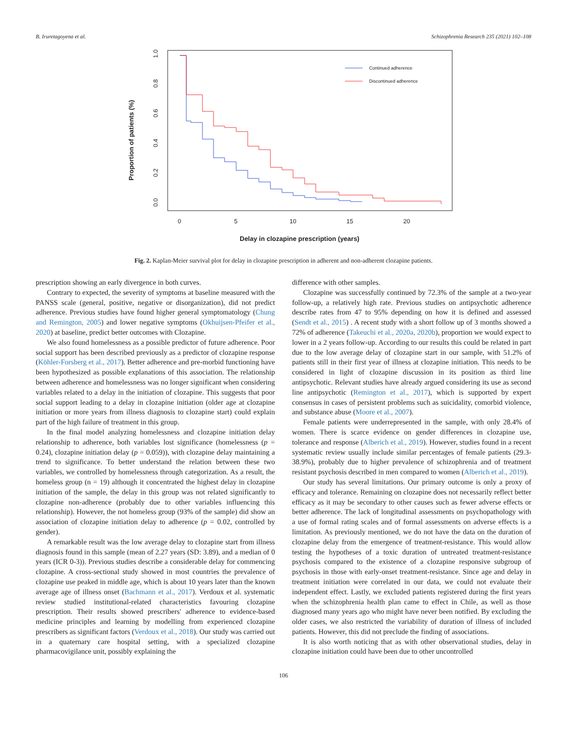B. Iruretagoyena et al. Schizophrenia Research 235 (2021) 102–108
0.0
0.2
0.4
0.6
0.8
1.0
0
5
10
15
20
Proportion of patients (%)
Delay in clozapine prescription (years)
Continued adherence
Discontinued adherence
Fig. 2. Kaplan-Meier survival plot for delay in clozapine prescription in adherent and non-adherent clozapine patients.
prescription showing an early divergence in both curves.
Contrary to expected, the severity of symptoms at baseline measured with the PANSS scale (general, positive, negative or disorganization), did not predict adherence. Previous studies have found higher general symptomatology (Chung and Remington, 2005) and lower negative symptoms (Okhuijsen-Pfeifer et al., 2020) at baseline, predict better outcomes with Clozapine.
We also found homelessness as a possible predictor of future adherence. Poor social support has been described previously as a predictor of clozapine response (Köhler-Forsberg et al., 2017). Better adherence and pre-morbid functioning have been hypothesized as possible explanations of this association. The relationship between adherence and homelessness was no longer significant when considering variables related to a delay in the initiation of clozapine. This suggests that poor social support leading to a delay in clozapine initiation (older age at clozapine initiation or more years from illness diagnosis to clozapine start) could explain part of the high failure of treatment in this group.
In the final model analyzing homelessness and clozapine initiation delay relationship to adherence, both variables lost significance (homelessness (p = 0.24), clozapine initiation delay (p = 0.059)), with clozapine delay maintaining a trend to significance. To better understand the relation between these two variables, we controlled by homelessness through categorization. As a result, the homeless group (n = 19) although it concentrated the highest delay in clozapine initiation of the sample, the delay in this group was not related significantly to clozapine non-adherence (probably due to other variables influencing this relationship). However, the not homeless group (93% of the sample) did show an association of clozapine initiation delay to adherence (p = 0.02, controlled by gender).
A remarkable result was the low average delay to clozapine start from illness diagnosis found in this sample (mean of 2.27 years (SD: 3.89), and a median of 0 years (ICR 0-3)). Previous studies describe a considerable delay for commencing clozapine. A cross-sectional study showed in most countries the prevalence of clozapine use peaked in middle age, which is about 10 years later than the known average age of illness onset (Bachmann et al., 2017). Verdoux et al. systematic review studied institutional-related characteristics favouring clozapine prescription. Their results showed prescribers' adherence to evidence-based medicine principles and learning by modelling from experienced clozapine prescribers as significant factors (Verdoux et al., 2018). Our study was carried out in a quaternary care hospital setting, with a specialized clozapine pharmacovigilance unit, possibly explaining the
difference with other samples.
Clozapine was successfully continued by 72.3% of the sample at a two-year follow-up, a relatively high rate. Previous studies on antipsychotic adherence describe rates from 47 to 95% depending on how it is defined and assessed (Sendt et al., 2015) . A recent study with a short follow up of 3 months showed a 72% of adherence (Takeuchi et al., 2020a, 2020b), proportion we would expect to lower in a 2 years follow-up. According to our results this could be related in part due to the low average delay of clozapine start in our sample, with 51.2% of patients still in their first year of illness at clozapine initiation. This needs to be considered in light of clozapine discussion in its position as third line antipsychotic. Relevant studies have already argued considering its use as second line antipsychotic (Remington et al., 2017), which is supported by expert consensus in cases of persistent problems such as suicidality, comorbid violence, and substance abuse (Moore et al., 2007).
Female patients were underrepresented in the sample, with only 28.4% of women. There is scarce evidence on gender differences in clozapine use, tolerance and response (Alberich et al., 2019). However, studies found in a recent systematic review usually include similar percentages of female patients (29.3- 38.9%), probably due to higher prevalence of schizophrenia and of treatment resistant psychosis described in men compared to women (Alberich et al., 2019).
Our study has several limitations. Our primary outcome is only a proxy of efficacy and tolerance. Remaining on clozapine does not necessarily reflect better efficacy as it may be secondary to other causes such as fewer adverse effects or better adherence. The lack of longitudinal assessments on psychopathology with a use of formal rating scales and of formal assessments on adverse effects is a limitation. As previously mentioned, we do not have the data on the duration of clozapine delay from the emergence of treatment-resistance. This would allow testing the hypotheses of a toxic duration of untreated treatment-resistance psychosis compared to the existence of a clozapine responsive subgroup of psychosis in those with early-onset treatment-resistance. Since age and delay in treatment initiation were correlated in our data, we could not evaluate their independent effect. Lastly, we excluded patients registered during the first years when the schizophrenia health plan came to effect in Chile, as well as those diagnosed many years ago who might have never been notified. By excluding the older cases, we also restricted the variability of duration of illness of included patients. However, this did not preclude the finding of associations.
It is also worth noticing that as with other observational studies, delay in clozapine initiation could have been due to other uncontrolled
106